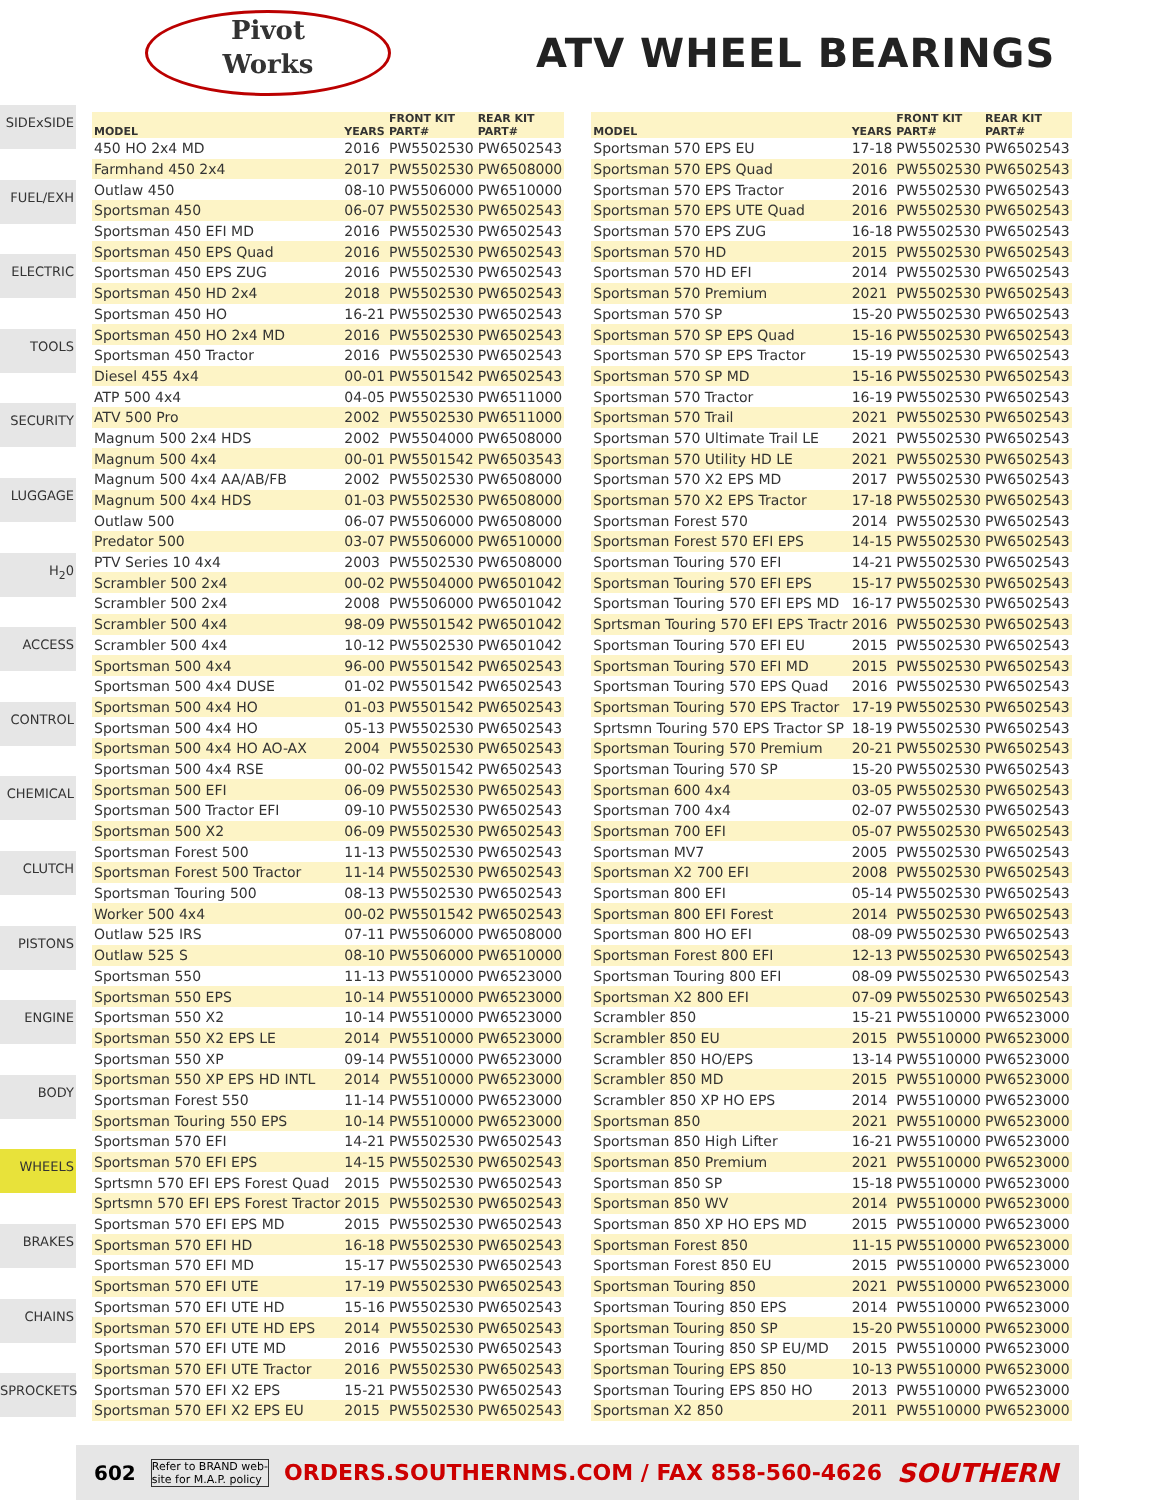Pivot
Works
ATV WHEEL BEARINGS
SIDExSIDE
FUEL/EXH
ELECTRIC
TOOLS
SECURITY
LUGGAGE
H<sub>2</sub>0
ACCESS
CONTROL
CHEMICAL
CLUTCH
PISTONS
ENGINE
BODY
WHEELS
BRAKES
CHAINS
SPROCKETS
| MODEL | YEARS | FRONT KIT PART# | REAR KIT PART# |
| --- | --- | --- | --- |
| 450 HO 2x4 MD | 2016 | PW5502530 | PW6502543 |
| Farmhand 450 2x4 | 2017 | PW5502530 | PW6508000 |
| Outlaw 450 | 08-10 | PW5506000 | PW6510000 |
| Sportsman 450 | 06-07 | PW5502530 | PW6502543 |
| Sportsman 450 EFI MD | 2016 | PW5502530 | PW6502543 |
| Sportsman 450 EPS Quad | 2016 | PW5502530 | PW6502543 |
| Sportsman 450 EPS ZUG | 2016 | PW5502530 | PW6502543 |
| Sportsman 450 HD 2x4 | 2018 | PW5502530 | PW6502543 |
| Sportsman 450 HO | 16-21 | PW5502530 | PW6502543 |
| Sportsman 450 HO 2x4 MD | 2016 | PW5502530 | PW6502543 |
| Sportsman 450 Tractor | 2016 | PW5502530 | PW6502543 |
| Diesel 455 4x4 | 00-01 | PW5501542 | PW6502543 |
| ATP 500 4x4 | 04-05 | PW5502530 | PW6511000 |
| ATV 500 Pro | 2002 | PW5502530 | PW6511000 |
| Magnum 500 2x4 HDS | 2002 | PW5504000 | PW6508000 |
| Magnum 500 4x4 | 00-01 | PW5501542 | PW6503543 |
| Magnum 500 4x4 AA/AB/FB | 2002 | PW5502530 | PW6508000 |
| Magnum 500 4x4 HDS | 01-03 | PW5502530 | PW6508000 |
| Outlaw 500 | 06-07 | PW5506000 | PW6508000 |
| Predator 500 | 03-07 | PW5506000 | PW6510000 |
| PTV Series 10 4x4 | 2003 | PW5502530 | PW6508000 |
| Scrambler 500 2x4 | 00-02 | PW5504000 | PW6501042 |
| Scrambler 500 2x4 | 2008 | PW5506000 | PW6501042 |
| Scrambler 500 4x4 | 98-09 | PW5501542 | PW6501042 |
| Scrambler 500 4x4 | 10-12 | PW5502530 | PW6501042 |
| Sportsman 500 4x4 | 96-00 | PW5501542 | PW6502543 |
| Sportsman 500 4x4 DUSE | 01-02 | PW5501542 | PW6502543 |
| Sportsman 500 4x4 HO | 01-03 | PW5501542 | PW6502543 |
| Sportsman 500 4x4 HO | 05-13 | PW5502530 | PW6502543 |
| Sportsman 500 4x4 HO AO-AX | 2004 | PW5502530 | PW6502543 |
| Sportsman 500 4x4 RSE | 00-02 | PW5501542 | PW6502543 |
| Sportsman 500 EFI | 06-09 | PW5502530 | PW6502543 |
| Sportsman 500 Tractor EFI | 09-10 | PW5502530 | PW6502543 |
| Sportsman 500 X2 | 06-09 | PW5502530 | PW6502543 |
| Sportsman Forest 500 | 11-13 | PW5502530 | PW6502543 |
| Sportsman Forest 500 Tractor | 11-14 | PW5502530 | PW6502543 |
| Sportsman Touring 500 | 08-13 | PW5502530 | PW6502543 |
| Worker 500 4x4 | 00-02 | PW5501542 | PW6502543 |
| Outlaw 525 IRS | 07-11 | PW5506000 | PW6508000 |
| Outlaw 525 S | 08-10 | PW5506000 | PW6510000 |
| Sportsman 550 | 11-13 | PW5510000 | PW6523000 |
| Sportsman 550 EPS | 10-14 | PW5510000 | PW6523000 |
| Sportsman 550 X2 | 10-14 | PW5510000 | PW6523000 |
| Sportsman 550 X2 EPS LE | 2014 | PW5510000 | PW6523000 |
| Sportsman 550 XP | 09-14 | PW5510000 | PW6523000 |
| Sportsman 550 XP EPS HD INTL | 2014 | PW5510000 | PW6523000 |
| Sportsman Forest 550 | 11-14 | PW5510000 | PW6523000 |
| Sportsman Touring 550 EPS | 10-14 | PW5510000 | PW6523000 |
| Sportsman 570 EFI | 14-21 | PW5502530 | PW6502543 |
| Sportsman 570 EFI EPS | 14-15 | PW5502530 | PW6502543 |
| Sprtsmn 570 EFI EPS Forest Quad | 2015 | PW5502530 | PW6502543 |
| Sprtsmn 570 EFI EPS Forest Tractor | 2015 | PW5502530 | PW6502543 |
| Sportsman 570 EFI EPS MD | 2015 | PW5502530 | PW6502543 |
| Sportsman 570 EFI HD | 16-18 | PW5502530 | PW6502543 |
| Sportsman 570 EFI MD | 15-17 | PW5502530 | PW6502543 |
| Sportsman 570 EFI UTE | 17-19 | PW5502530 | PW6502543 |
| Sportsman 570 EFI UTE HD | 15-16 | PW5502530 | PW6502543 |
| Sportsman 570 EFI UTE HD EPS | 2014 | PW5502530 | PW6502543 |
| Sportsman 570 EFI UTE MD | 2016 | PW5502530 | PW6502543 |
| Sportsman 570 EFI UTE Tractor | 2016 | PW5502530 | PW6502543 |
| Sportsman 570 EFI X2 EPS | 15-21 | PW5502530 | PW6502543 |
| Sportsman 570 EFI X2 EPS EU | 2015 | PW5502530 | PW6502543 |
| MODEL | YEARS | FRONT KIT PART# | REAR KIT PART# |
| --- | --- | --- | --- |
| Sportsman 570 EPS EU | 17-18 | PW5502530 | PW6502543 |
| Sportsman 570 EPS Quad | 2016 | PW5502530 | PW6502543 |
| Sportsman 570 EPS Tractor | 2016 | PW5502530 | PW6502543 |
| Sportsman 570 EPS UTE Quad | 2016 | PW5502530 | PW6502543 |
| Sportsman 570 EPS ZUG | 16-18 | PW5502530 | PW6502543 |
| Sportsman 570 HD | 2015 | PW5502530 | PW6502543 |
| Sportsman 570 HD EFI | 2014 | PW5502530 | PW6502543 |
| Sportsman 570 Premium | 2021 | PW5502530 | PW6502543 |
| Sportsman 570 SP | 15-20 | PW5502530 | PW6502543 |
| Sportsman 570 SP EPS Quad | 15-16 | PW5502530 | PW6502543 |
| Sportsman 570 SP EPS Tractor | 15-19 | PW5502530 | PW6502543 |
| Sportsman 570 SP MD | 15-16 | PW5502530 | PW6502543 |
| Sportsman 570 Tractor | 16-19 | PW5502530 | PW6502543 |
| Sportsman 570 Trail | 2021 | PW5502530 | PW6502543 |
| Sportsman 570 Ultimate Trail LE | 2021 | PW5502530 | PW6502543 |
| Sportsman 570 Utility HD LE | 2021 | PW5502530 | PW6502543 |
| Sportsman 570 X2 EPS MD | 2017 | PW5502530 | PW6502543 |
| Sportsman 570 X2 EPS Tractor | 17-18 | PW5502530 | PW6502543 |
| Sportsman Forest 570 | 2014 | PW5502530 | PW6502543 |
| Sportsman Forest 570 EFI EPS | 14-15 | PW5502530 | PW6502543 |
| Sportsman Touring 570 EFI | 14-21 | PW5502530 | PW6502543 |
| Sportsman Touring 570 EFI EPS | 15-17 | PW5502530 | PW6502543 |
| Sportsman Touring 570 EFI EPS MD | 16-17 | PW5502530 | PW6502543 |
| Sprtsman Touring 570 EFI EPS Tractr | 2016 | PW5502530 | PW6502543 |
| Sportsman Touring 570 EFI EU | 2015 | PW5502530 | PW6502543 |
| Sportsman Touring 570 EFI MD | 2015 | PW5502530 | PW6502543 |
| Sportsman Touring 570 EPS Quad | 2016 | PW5502530 | PW6502543 |
| Sportsman Touring 570 EPS Tractor | 17-19 | PW5502530 | PW6502543 |
| Sprtsmn Touring 570 EPS Tractor SP | 18-19 | PW5502530 | PW6502543 |
| Sportsman Touring 570 Premium | 20-21 | PW5502530 | PW6502543 |
| Sportsman Touring 570 SP | 15-20 | PW5502530 | PW6502543 |
| Sportsman 600 4x4 | 03-05 | PW5502530 | PW6502543 |
| Sportsman 700 4x4 | 02-07 | PW5502530 | PW6502543 |
| Sportsman 700 EFI | 05-07 | PW5502530 | PW6502543 |
| Sportsman MV7 | 2005 | PW5502530 | PW6502543 |
| Sportsman X2 700 EFI | 2008 | PW5502530 | PW6502543 |
| Sportsman 800 EFI | 05-14 | PW5502530 | PW6502543 |
| Sportsman 800 EFI Forest | 2014 | PW5502530 | PW6502543 |
| Sportsman 800 HO EFI | 08-09 | PW5502530 | PW6502543 |
| Sportsman Forest 800 EFI | 12-13 | PW5502530 | PW6502543 |
| Sportsman Touring 800 EFI | 08-09 | PW5502530 | PW6502543 |
| Sportsman X2 800 EFI | 07-09 | PW5502530 | PW6502543 |
| Scrambler 850 | 15-21 | PW5510000 | PW6523000 |
| Scrambler 850 EU | 2015 | PW5510000 | PW6523000 |
| Scrambler 850 HO/EPS | 13-14 | PW5510000 | PW6523000 |
| Scrambler 850 MD | 2015 | PW5510000 | PW6523000 |
| Scrambler 850 XP HO EPS | 2014 | PW5510000 | PW6523000 |
| Sportsman 850 | 2021 | PW5510000 | PW6523000 |
| Sportsman 850 High Lifter | 16-21 | PW5510000 | PW6523000 |
| Sportsman 850 Premium | 2021 | PW5510000 | PW6523000 |
| Sportsman 850 SP | 15-18 | PW5510000 | PW6523000 |
| Sportsman 850 WV | 2014 | PW5510000 | PW6523000 |
| Sportsman 850 XP HO EPS MD | 2015 | PW5510000 | PW6523000 |
| Sportsman Forest 850 | 11-15 | PW5510000 | PW6523000 |
| Sportsman Forest 850 EU | 2015 | PW5510000 | PW6523000 |
| Sportsman Touring 850 | 2021 | PW5510000 | PW6523000 |
| Sportsman Touring 850 EPS | 2014 | PW5510000 | PW6523000 |
| Sportsman Touring 850 SP | 15-20 | PW5510000 | PW6523000 |
| Sportsman Touring 850 SP EU/MD | 2015 | PW5510000 | PW6523000 |
| Sportsman Touring EPS 850 | 10-13 | PW5510000 | PW6523000 |
| Sportsman Touring EPS 850 HO | 2013 | PW5510000 | PW6523000 |
| Sportsman X2 850 | 2011 | PW5510000 | PW6523000 |
602 Refer to BRAND web-
site for M.A.P. policy ORDERS.SOUTHERNMS.COM / FAX 858-560-4626 SOUTHERN